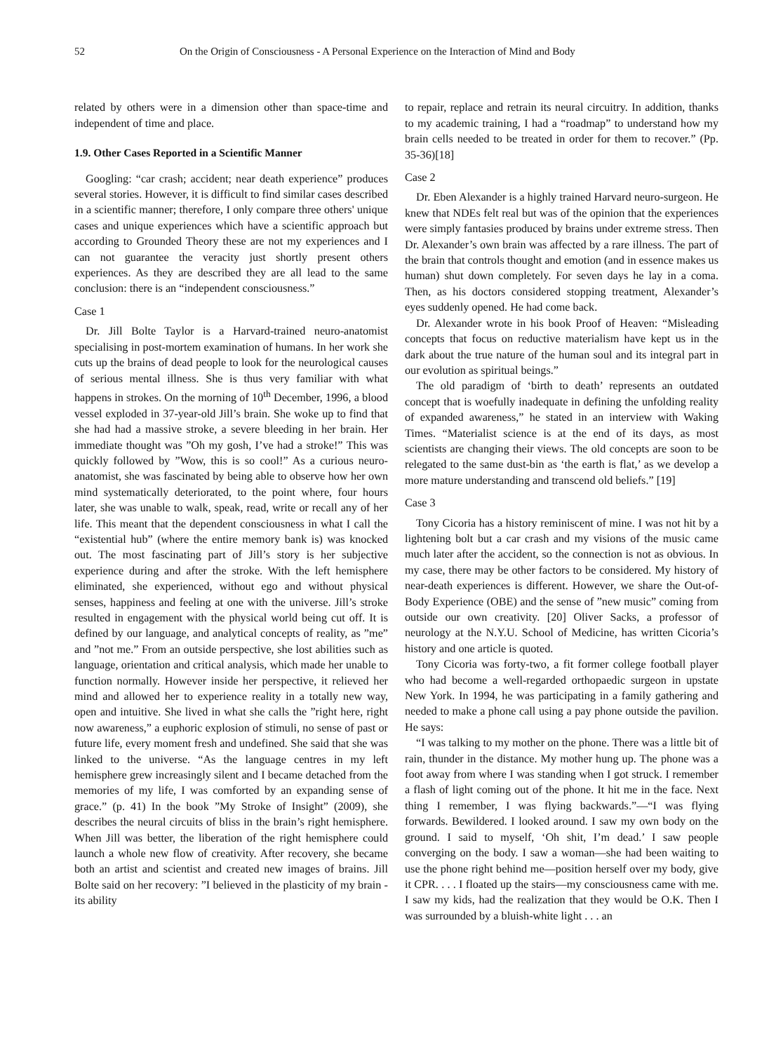52 On the Origin of Consciousness - A Personal Experience on the Interaction of Mind and Body
related by others were in a dimension other than space-time and independent of time and place.
1.9. Other Cases Reported in a Scientific Manner
Googling: “car crash; accident; near death experience” produces several stories. However, it is difficult to find similar cases described in a scientific manner; therefore, I only compare three others' unique cases and unique experiences which have a scientific approach but according to Grounded Theory these are not my experiences and I can not guarantee the veracity just shortly present others experiences. As they are described they are all lead to the same conclusion: there is an “independent consciousness.”
Case 1
Dr. Jill Bolte Taylor is a Harvard-trained neuro-anatomist specialising in post-mortem examination of humans. In her work she cuts up the brains of dead people to look for the neurological causes of serious mental illness. She is thus very familiar with what happens in strokes. On the morning of 10<sup>th</sup> December, 1996, a blood vessel exploded in 37-year-old Jill’s brain. She woke up to find that she had had a massive stroke, a severe bleeding in her brain. Her immediate thought was ”Oh my gosh, I’ve had a stroke!” This was quickly followed by ”Wow, this is so cool!” As a curious neuro-anatomist, she was fascinated by being able to observe how her own mind systematically deteriorated, to the point where, four hours later, she was unable to walk, speak, read, write or recall any of her life. This meant that the dependent consciousness in what I call the “existential hub” (where the entire memory bank is) was knocked out. The most fascinating part of Jill’s story is her subjective experience during and after the stroke. With the left hemisphere eliminated, she experienced, without ego and without physical senses, happiness and feeling at one with the universe. Jill’s stroke resulted in engagement with the physical world being cut off. It is defined by our language, and analytical concepts of reality, as ”me” and ”not me.” From an outside perspective, she lost abilities such as language, orientation and critical analysis, which made her unable to function normally. However inside her perspective, it relieved her mind and allowed her to experience reality in a totally new way, open and intuitive. She lived in what she calls the ”right here, right now awareness,” a euphoric explosion of stimuli, no sense of past or future life, every moment fresh and undefined. She said that she was linked to the universe. “As the language centres in my left hemisphere grew increasingly silent and I became detached from the memories of my life, I was comforted by an expanding sense of grace.” (p. 41) In the book ”My Stroke of Insight” (2009), she describes the neural circuits of bliss in the brain’s right hemisphere. When Jill was better, the liberation of the right hemisphere could launch a whole new flow of creativity. After recovery, she became both an artist and scientist and created new images of brains. Jill Bolte said on her recovery: ”I believed in the plasticity of my brain - its ability
to repair, replace and retrain its neural circuitry. In addition, thanks to my academic training, I had a “roadmap” to understand how my brain cells needed to be treated in order for them to recover.” (Pp. 35-36)[18]
Case 2
Dr. Eben Alexander is a highly trained Harvard neuro-surgeon. He knew that NDEs felt real but was of the opinion that the experiences were simply fantasies produced by brains under extreme stress. Then Dr. Alexander’s own brain was affected by a rare illness. The part of the brain that controls thought and emotion (and in essence makes us human) shut down completely. For seven days he lay in a coma. Then, as his doctors considered stopping treatment, Alexander’s eyes suddenly opened. He had come back.
Dr. Alexander wrote in his book Proof of Heaven: “Misleading concepts that focus on reductive materialism have kept us in the dark about the true nature of the human soul and its integral part in our evolution as spiritual beings.”
The old paradigm of ‘birth to death’ represents an outdated concept that is woefully inadequate in defining the unfolding reality of expanded awareness,” he stated in an interview with Waking Times. “Materialist science is at the end of its days, as most scientists are changing their views. The old concepts are soon to be relegated to the same dust-bin as ‘the earth is flat,’ as we develop a more mature understanding and transcend old beliefs.” [19]
Case 3
Tony Cicoria has a history reminiscent of mine. I was not hit by a lightening bolt but a car crash and my visions of the music came much later after the accident, so the connection is not as obvious. In my case, there may be other factors to be considered. My history of near-death experiences is different. However, we share the Out-of-Body Experience (OBE) and the sense of ”new music” coming from outside our own creativity. [20] Oliver Sacks, a professor of neurology at the N.Y.U. School of Medicine, has written Cicoria’s history and one article is quoted.
Tony Cicoria was forty-two, a fit former college football player who had become a well-regarded orthopaedic surgeon in upstate New York. In 1994, he was participating in a family gathering and needed to make a phone call using a pay phone outside the pavilion. He says:
“I was talking to my mother on the phone. There was a little bit of rain, thunder in the distance. My mother hung up. The phone was a foot away from where I was standing when I got struck. I remember a flash of light coming out of the phone. It hit me in the face. Next thing I remember, I was flying backwards.”—“I was flying forwards. Bewildered. I looked around. I saw my own body on the ground. I said to myself, ‘Oh shit, I’m dead.’ I saw people converging on the body. I saw a woman—she had been waiting to use the phone right behind me—position herself over my body, give it CPR. . . . I floated up the stairs—my consciousness came with me. I saw my kids, had the realization that they would be O.K. Then I was surrounded by a bluish-white light . . . an